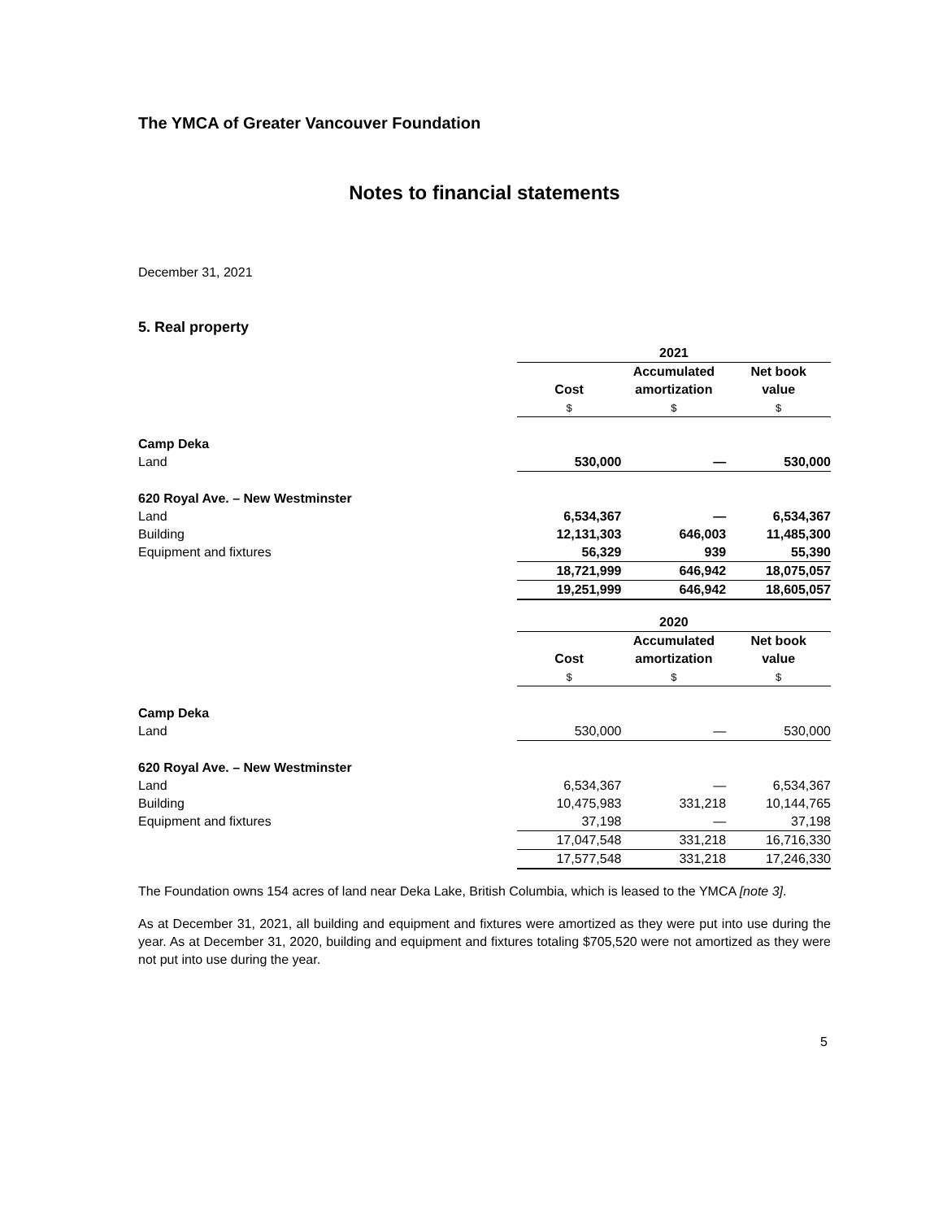The YMCA of Greater Vancouver Foundation
Notes to financial statements
December 31, 2021
5. Real property
| | 2021 | | |
| | | Accumulated | Net book |
| | Cost | amortization | value |
| | $ | $ | $ |
| Camp Deka | | | |
| Land | 530,000 | — | 530,000 |
| 620 Royal Ave. – New Westminster | | | |
| Land | 6,534,367 | — | 6,534,367 |
| Building | 12,131,303 | 646,003 | 11,485,300 |
| Equipment and fixtures | 56,329 | 939 | 55,390 |
| | 18,721,999 | 646,942 | 18,075,057 |
| | 19,251,999 | 646,942 | 18,605,057 |
| | 2020 | | |
| | | Accumulated | Net book |
| | Cost | amortization | value |
| | $ | $ | $ |
| Camp Deka | | | |
| Land | 530,000 | — | 530,000 |
| 620 Royal Ave. – New Westminster | | | |
| Land | 6,534,367 | — | 6,534,367 |
| Building | 10,475,983 | 331,218 | 10,144,765 |
| Equipment and fixtures | 37,198 | — | 37,198 |
| | 17,047,548 | 331,218 | 16,716,330 |
| | 17,577,548 | 331,218 | 17,246,330 |
The Foundation owns 154 acres of land near Deka Lake, British Columbia, which is leased to the YMCA [note 3].
As at December 31, 2021, all building and equipment and fixtures were amortized as they were put into use during the year. As at December 31, 2020, building and equipment and fixtures totaling $705,520 were not amortized as they were not put into use during the year.
5